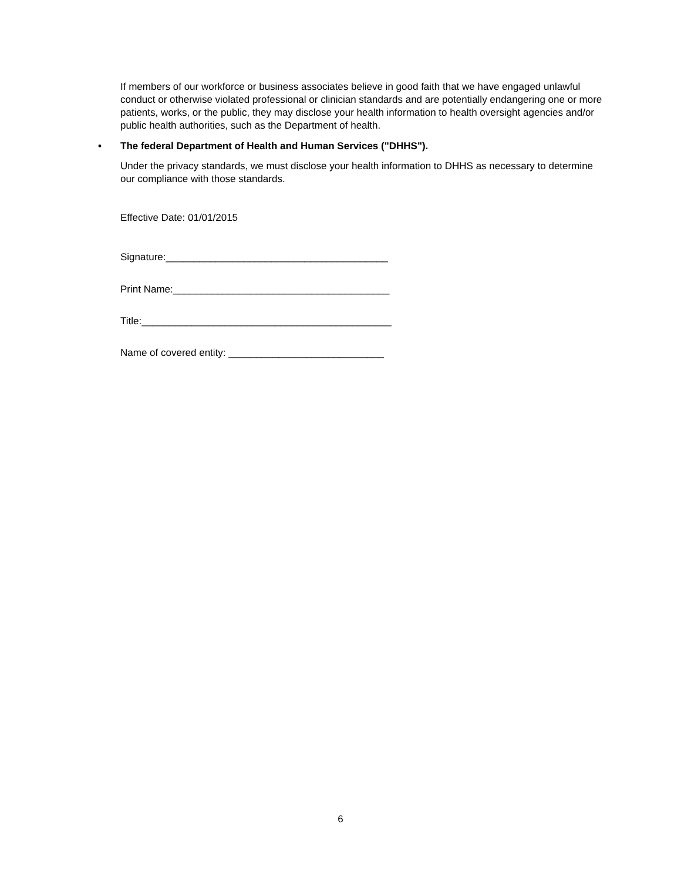If members of our workforce or business associates believe in good faith that we have engaged unlawful conduct or otherwise violated professional or clinician standards and are potentially endangering one or more patients, works, or the public, they may disclose your health information to health oversight agencies and/or public health authorities, such as the Department of health.
• The federal Department of Health and Human Services ("DHHS").
Under the privacy standards, we must disclose your health information to DHHS as necessary to determine our compliance with those standards.
Effective Date: 01/01/2015
Signature:________________________________________
Print Name:_______________________________________
Title:_____________________________________________
Name of covered entity: ____________________________
6